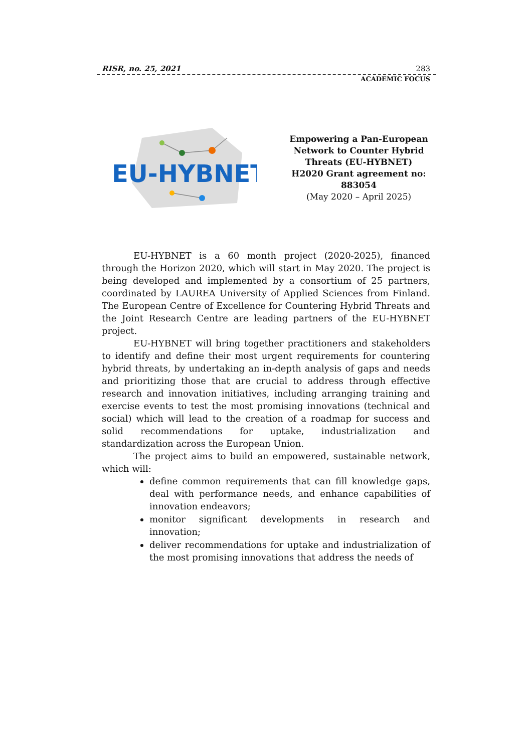RISR, no. 25, 2021 283
ACADEMIC FOCUS
EU-HYBNET
Empowering a Pan-European Network to Counter Hybrid Threats (EU-HYBNET)
H2020 Grant agreement no: 883054
(May 2020 – April 2025)
EU-HYBNET is a 60 month project (2020-2025), financed through the Horizon 2020, which will start in May 2020. The project is being developed and implemented by a consortium of 25 partners, coordinated by LAUREA University of Applied Sciences from Finland. The European Centre of Excellence for Countering Hybrid Threats and the Joint Research Centre are leading partners of the EU-HYBNET project.
EU-HYBNET will bring together practitioners and stakeholders to identify and define their most urgent requirements for countering hybrid threats, by undertaking an in-depth analysis of gaps and needs and prioritizing those that are crucial to address through effective research and innovation initiatives, including arranging training and exercise events to test the most promising innovations (technical and social) which will lead to the creation of a roadmap for success and solid recommendations for uptake, industrialization and standardization across the European Union.
The project aims to build an empowered, sustainable network, which will:
define common requirements that can fill knowledge gaps, deal with performance needs, and enhance capabilities of innovation endeavors;
monitor significant developments in research and innovation;
deliver recommendations for uptake and industrialization of the most promising innovations that address the needs of